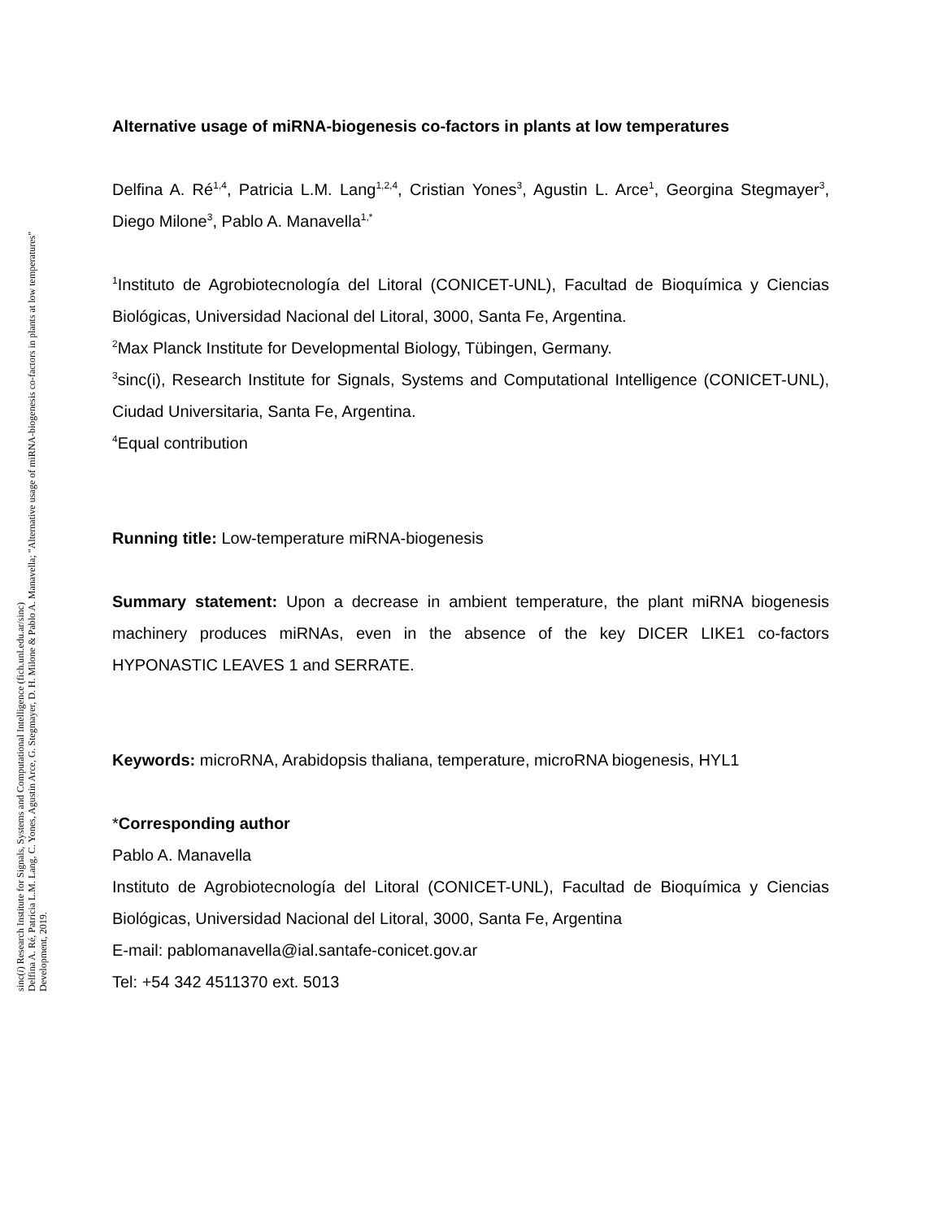Alternative usage of miRNA-biogenesis co-factors in plants at low temperatures
Delfina A. Ré<sup>1,4</sup>, Patricia L.M. Lang<sup>1,2,4</sup>, Cristian Yones<sup>3</sup>, Agustin L. Arce<sup>1</sup>, Georgina Stegmayer<sup>3</sup>, Diego Milone<sup>3</sup>, Pablo A. Manavella<sup>1,*</sup>
<sup>1</sup> Instituto de Agrobiotecnología del Litoral (CONICET-UNL), Facultad de Bioquímica y Ciencias Biológicas, Universidad Nacional del Litoral, 3000, Santa Fe, Argentina.
<sup>2</sup> Max Planck Institute for Developmental Biology, Tübingen, Germany.
<sup>3</sup> sinc(i), Research Institute for Signals, Systems and Computational Intelligence (CONICET-UNL), Ciudad Universitaria, Santa Fe, Argentina.
<sup>4</sup> Equal contribution
Running title: Low-temperature miRNA-biogenesis
Summary statement: Upon a decrease in ambient temperature, the plant miRNA biogenesis machinery produces miRNAs, even in the absence of the key DICER LIKE1 co-factors HYPONASTIC LEAVES 1 and SERRATE.
Keywords: microRNA, Arabidopsis thaliana, temperature, microRNA biogenesis, HYL1
*Corresponding author
Pablo A. Manavella
Instituto de Agrobiotecnología del Litoral (CONICET-UNL), Facultad de Bioquímica y Ciencias Biológicas, Universidad Nacional del Litoral, 3000, Santa Fe, Argentina
E-mail: pablomanavella@ial.santafe-conicet.gov.ar
Tel: +54 342 4511370 ext. 5013
sinc(i) Research Institute for Signals, Systems and Computational Intelligence (fich.unl.edu.ar/sinc)
Delfina A. Ré, Patricia L.M. Lang, C. Yones, Agustin Arce, G. Stegmayer, D. H. Milone & Pablo A. Manavella; "Alternative usage of miRNA-biogenesis co-factors in plants at low temperatures"
Development, 2019.